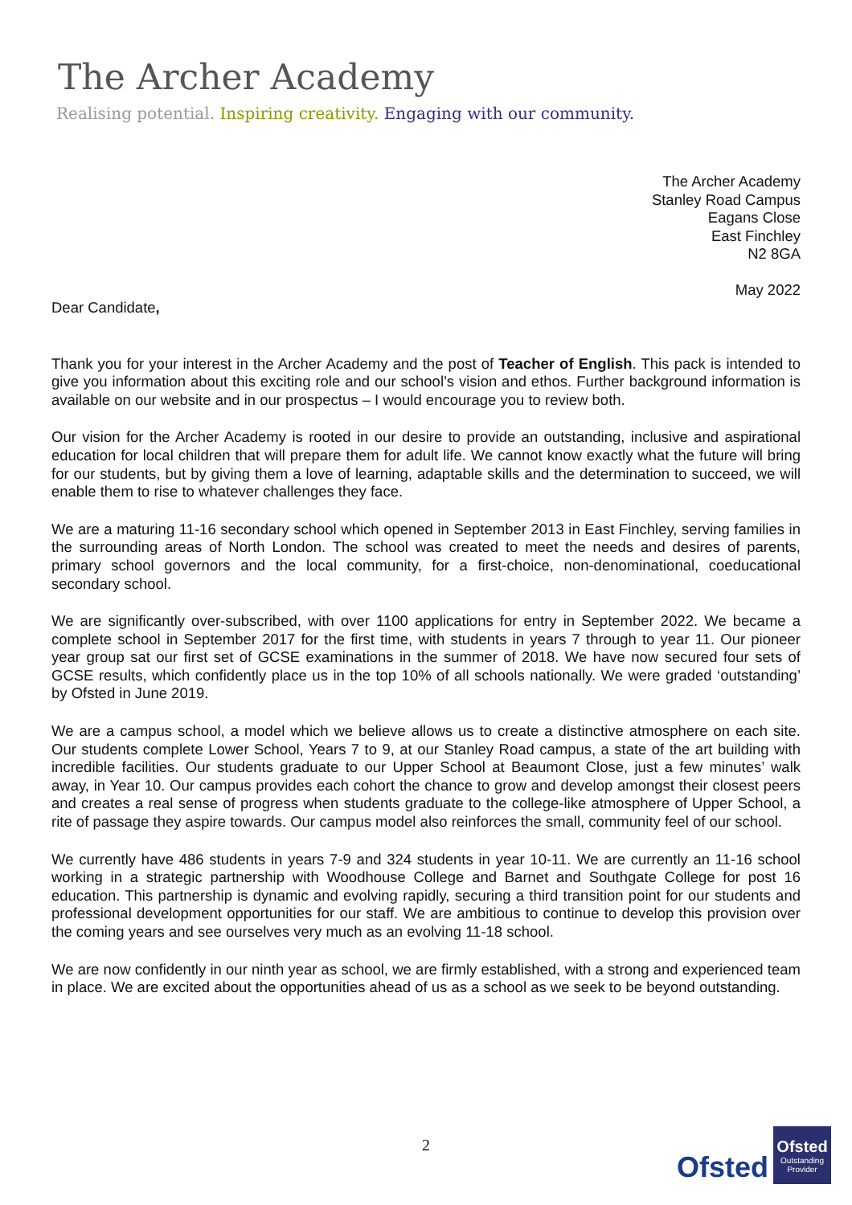The Archer Academy
Realising potential. Inspiring creativity. Engaging with our community.
The Archer Academy
Stanley Road Campus
Eagans Close
East Finchley
N2 8GA
May 2022
Dear Candidate,
Thank you for your interest in the Archer Academy and the post of Teacher of English. This pack is intended to give you information about this exciting role and our school’s vision and ethos. Further background information is available on our website and in our prospectus – I would encourage you to review both.
Our vision for the Archer Academy is rooted in our desire to provide an outstanding, inclusive and aspirational education for local children that will prepare them for adult life. We cannot know exactly what the future will bring for our students, but by giving them a love of learning, adaptable skills and the determination to succeed, we will enable them to rise to whatever challenges they face.
We are a maturing 11-16 secondary school which opened in September 2013 in East Finchley, serving families in the surrounding areas of North London. The school was created to meet the needs and desires of parents, primary school governors and the local community, for a first-choice, non-denominational, coeducational secondary school.
We are significantly over-subscribed, with over 1100 applications for entry in September 2022. We became a complete school in September 2017 for the first time, with students in years 7 through to year 11. Our pioneer year group sat our first set of GCSE examinations in the summer of 2018. We have now secured four sets of GCSE results, which confidently place us in the top 10% of all schools nationally. We were graded ‘outstanding’ by Ofsted in June 2019.
We are a campus school, a model which we believe allows us to create a distinctive atmosphere on each site. Our students complete Lower School, Years 7 to 9, at our Stanley Road campus, a state of the art building with incredible facilities. Our students graduate to our Upper School at Beaumont Close, just a few minutes’ walk away, in Year 10. Our campus provides each cohort the chance to grow and develop amongst their closest peers and creates a real sense of progress when students graduate to the college-like atmosphere of Upper School, a rite of passage they aspire towards. Our campus model also reinforces the small, community feel of our school.
We currently have 486 students in years 7-9 and 324 students in year 10-11. We are currently an 11-16 school working in a strategic partnership with Woodhouse College and Barnet and Southgate College for post 16 education. This partnership is dynamic and evolving rapidly, securing a third transition point for our students and professional development opportunities for our staff. We are ambitious to continue to develop this provision over the coming years and see ourselves very much as an evolving 11-18 school.
We are now confidently in our ninth year as school, we are firmly established, with a strong and experienced team in place. We are excited about the opportunities ahead of us as a school as we seek to be beyond outstanding.
2
Ofsted
Ofsted
Outstanding Provider